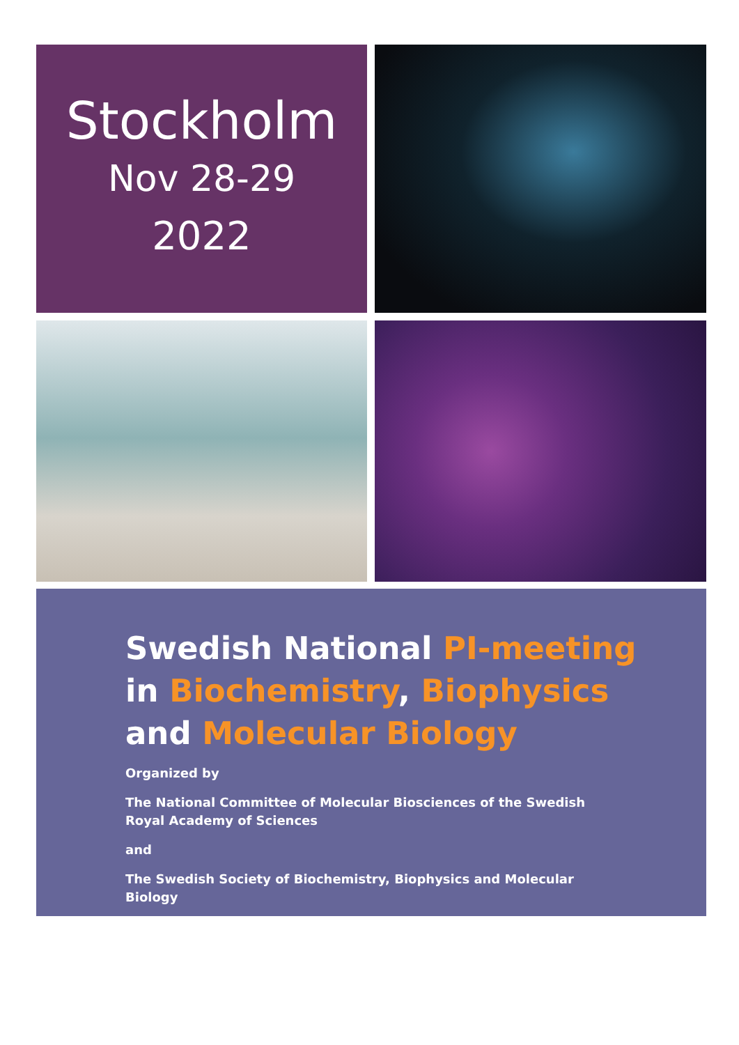Stockholm
Nov 28-29
2022
Swedish National PI-meeting
in Biochemistry, Biophysics
and Molecular Biology
Organized by
The National Committee of Molecular Biosciences of the Swedish Royal Academy of Sciences
and
The Swedish Society of Biochemistry, Biophysics and Molecular Biology